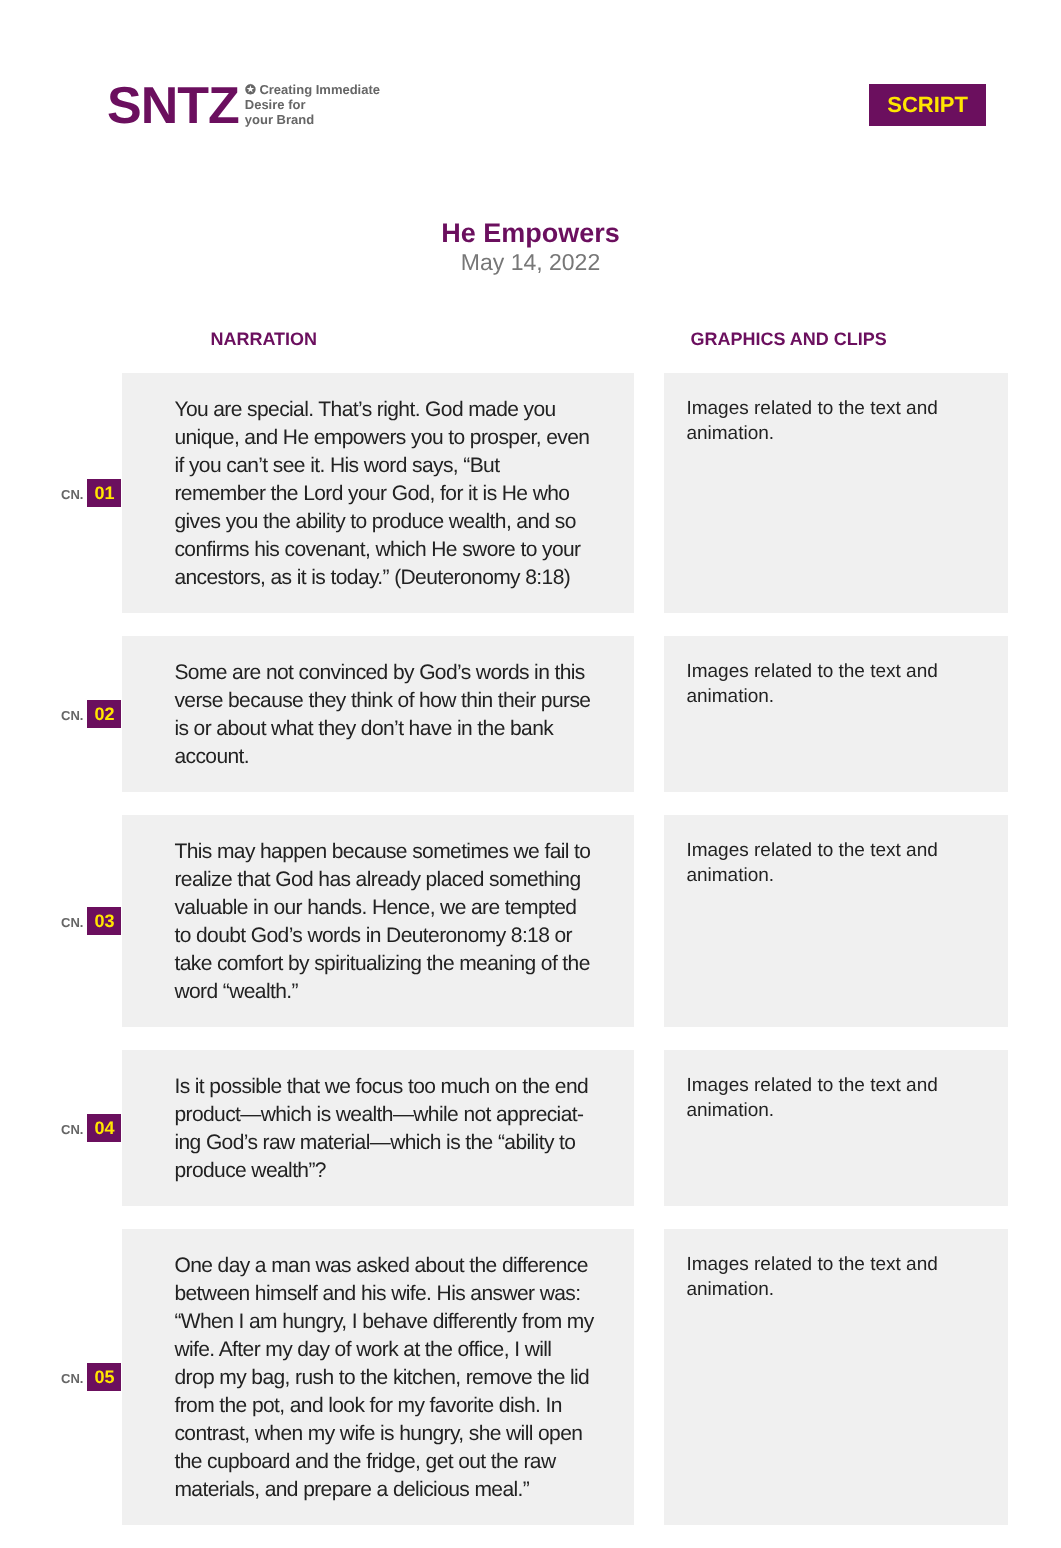SNTZ ✪ Creating Immediate
Desire for
your Brand
SCRIPT
He Empowers
May 14, 2022
| | NARRATION | | GRAPHICS AND CLIPS |
| --- | --- | --- | --- |
| CN. 01 | You are special. That’s right. God made you unique, and He empowers you to prosper, even if you can’t see it. His word says, “But remember the Lord your God, for it is He who gives you the ability to produce wealth, and so confirms his covenant, which He swore to your ancestors, as it is today.” (Deuteronomy 8:18) | | Images related to the text and animation. |
| CN. 02 | Some are not convinced by God’s words in this verse because they think of how thin their purse is or about what they don’t have in the bank account. | | Images related to the text and animation. |
| CN. 03 | This may happen because sometimes we fail to realize that God has already placed something valuable in our hands. Hence, we are tempted to doubt God’s words in Deuteronomy 8:18 or take comfort by spiritualizing the meaning of the word “wealth.” | | Images related to the text and animation. |
| CN. 04 | Is it possible that we focus too much on the end product—which is wealth—while not appreciat-ing God’s raw material—which is the “ability to produce wealth”? | | Images related to the text and animation. |
| CN. 05 | One day a man was asked about the difference between himself and his wife. His answer was: “When I am hungry, I behave differently from my wife. After my day of work at the office, I will drop my bag, rush to the kitchen, remove the lid from the pot, and look for my favorite dish. In contrast, when my wife is hungry, she will open the cupboard and the fridge, get out the raw materials, and prepare a delicious meal.” | | Images related to the text and animation. |